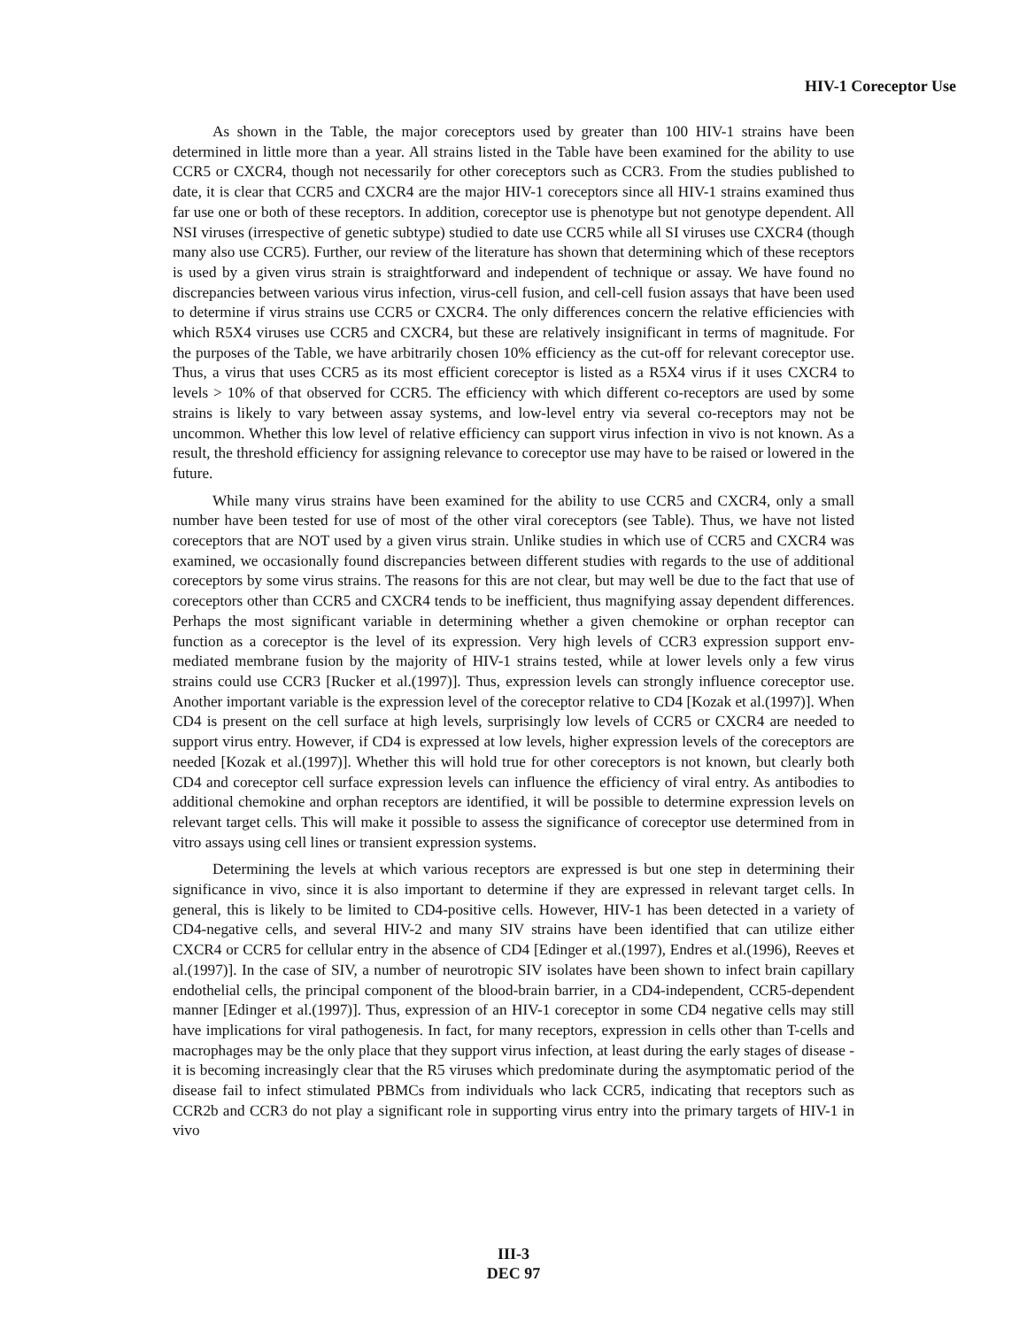HIV-1 Coreceptor Use
As shown in the Table, the major coreceptors used by greater than 100 HIV-1 strains have been determined in little more than a year. All strains listed in the Table have been examined for the ability to use CCR5 or CXCR4, though not necessarily for other coreceptors such as CCR3. From the studies published to date, it is clear that CCR5 and CXCR4 are the major HIV-1 coreceptors since all HIV-1 strains examined thus far use one or both of these receptors. In addition, coreceptor use is phenotype but not genotype dependent. All NSI viruses (irrespective of genetic subtype) studied to date use CCR5 while all SI viruses use CXCR4 (though many also use CCR5). Further, our review of the literature has shown that determining which of these receptors is used by a given virus strain is straightforward and independent of technique or assay. We have found no discrepancies between various virus infection, virus-cell fusion, and cell-cell fusion assays that have been used to determine if virus strains use CCR5 or CXCR4. The only differences concern the relative efficiencies with which R5X4 viruses use CCR5 and CXCR4, but these are relatively insignificant in terms of magnitude. For the purposes of the Table, we have arbitrarily chosen 10% efficiency as the cut-off for relevant coreceptor use. Thus, a virus that uses CCR5 as its most efficient coreceptor is listed as a R5X4 virus if it uses CXCR4 to levels > 10% of that observed for CCR5. The efficiency with which different co-receptors are used by some strains is likely to vary between assay systems, and low-level entry via several co-receptors may not be uncommon. Whether this low level of relative efficiency can support virus infection in vivo is not known. As a result, the threshold efficiency for assigning relevance to coreceptor use may have to be raised or lowered in the future.
While many virus strains have been examined for the ability to use CCR5 and CXCR4, only a small number have been tested for use of most of the other viral coreceptors (see Table). Thus, we have not listed coreceptors that are NOT used by a given virus strain. Unlike studies in which use of CCR5 and CXCR4 was examined, we occasionally found discrepancies between different studies with regards to the use of additional coreceptors by some virus strains. The reasons for this are not clear, but may well be due to the fact that use of coreceptors other than CCR5 and CXCR4 tends to be inefficient, thus magnifying assay dependent differences. Perhaps the most significant variable in determining whether a given chemokine or orphan receptor can function as a coreceptor is the level of its expression. Very high levels of CCR3 expression support env-mediated membrane fusion by the majority of HIV-1 strains tested, while at lower levels only a few virus strains could use CCR3 [Rucker et al.(1997)]. Thus, expression levels can strongly influence coreceptor use. Another important variable is the expression level of the coreceptor relative to CD4 [Kozak et al.(1997)]. When CD4 is present on the cell surface at high levels, surprisingly low levels of CCR5 or CXCR4 are needed to support virus entry. However, if CD4 is expressed at low levels, higher expression levels of the coreceptors are needed [Kozak et al.(1997)]. Whether this will hold true for other coreceptors is not known, but clearly both CD4 and coreceptor cell surface expression levels can influence the efficiency of viral entry. As antibodies to additional chemokine and orphan receptors are identified, it will be possible to determine expression levels on relevant target cells. This will make it possible to assess the significance of coreceptor use determined from in vitro assays using cell lines or transient expression systems.
Determining the levels at which various receptors are expressed is but one step in determining their significance in vivo, since it is also important to determine if they are expressed in relevant target cells. In general, this is likely to be limited to CD4-positive cells. However, HIV-1 has been detected in a variety of CD4-negative cells, and several HIV-2 and many SIV strains have been identified that can utilize either CXCR4 or CCR5 for cellular entry in the absence of CD4 [Edinger et al.(1997), Endres et al.(1996), Reeves et al.(1997)]. In the case of SIV, a number of neurotropic SIV isolates have been shown to infect brain capillary endothelial cells, the principal component of the blood-brain barrier, in a CD4-independent, CCR5-dependent manner [Edinger et al.(1997)]. Thus, expression of an HIV-1 coreceptor in some CD4 negative cells may still have implications for viral pathogenesis. In fact, for many receptors, expression in cells other than T-cells and macrophages may be the only place that they support virus infection, at least during the early stages of disease - it is becoming increasingly clear that the R5 viruses which predominate during the asymptomatic period of the disease fail to infect stimulated PBMCs from individuals who lack CCR5, indicating that receptors such as CCR2b and CCR3 do not play a significant role in supporting virus entry into the primary targets of HIV-1 in vivo
III-3
DEC 97